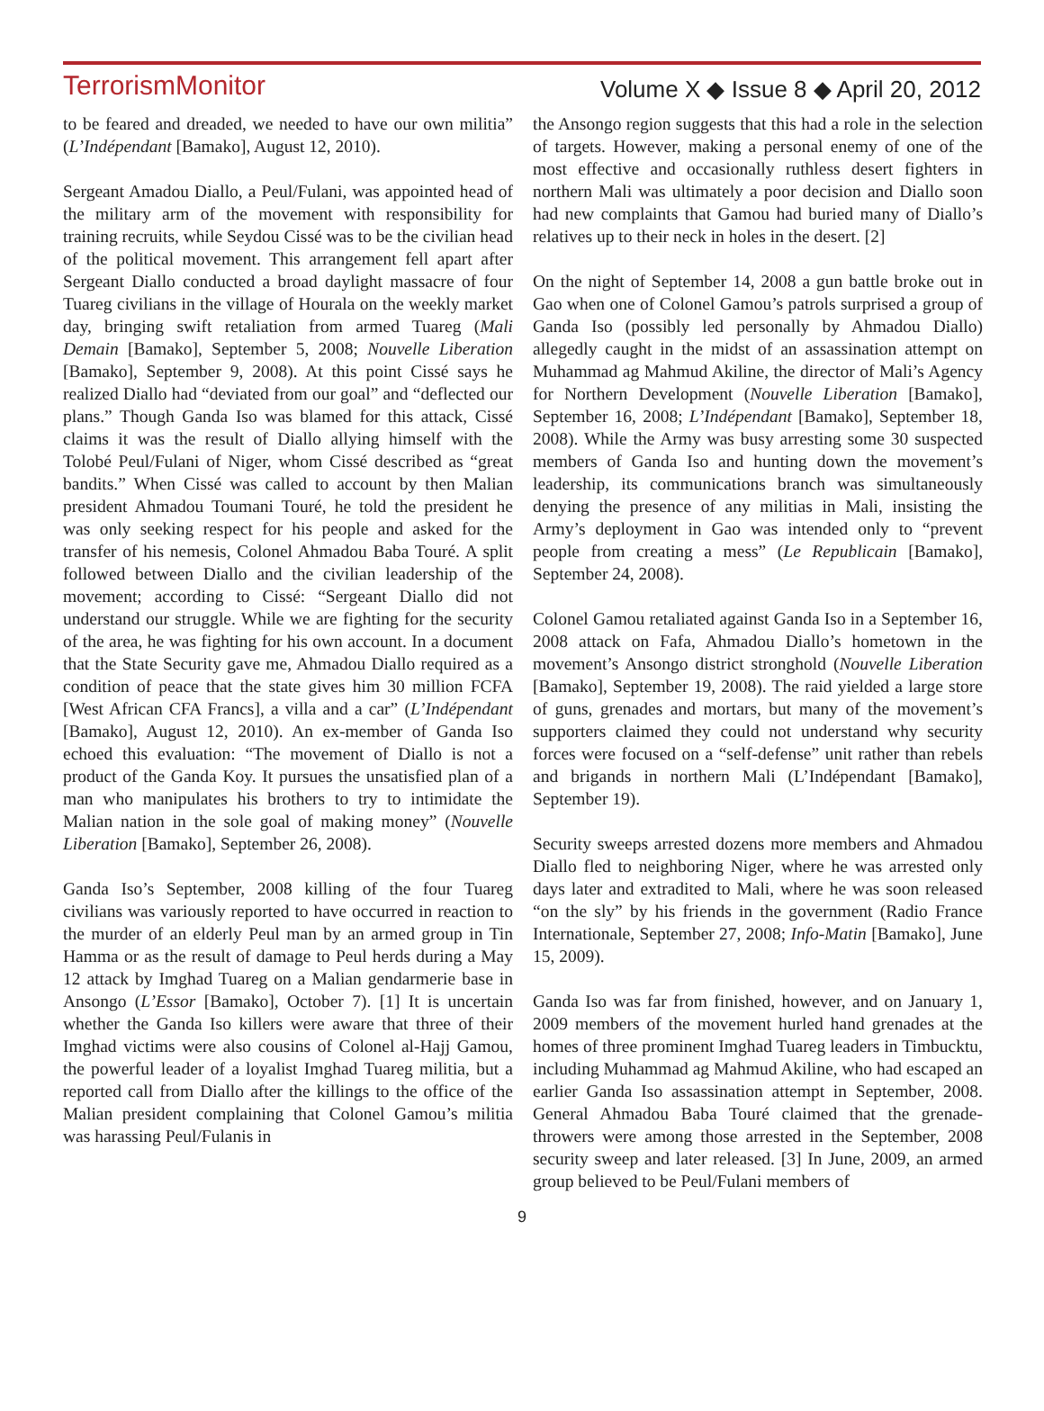TerrorismMonitor Volume X ◆ Issue 8 ◆ April 20, 2012
to be feared and dreaded, we needed to have our own militia” (L’Indépendant [Bamako], August 12, 2010).
Sergeant Amadou Diallo, a Peul/Fulani, was appointed head of the military arm of the movement with responsibility for training recruits, while Seydou Cissé was to be the civilian head of the political movement. This arrangement fell apart after Sergeant Diallo conducted a broad daylight massacre of four Tuareg civilians in the village of Hourala on the weekly market day, bringing swift retaliation from armed Tuareg (Mali Demain [Bamako], September 5, 2008; Nouvelle Liberation [Bamako], September 9, 2008). At this point Cissé says he realized Diallo had “deviated from our goal” and “deflected our plans.” Though Ganda Iso was blamed for this attack, Cissé claims it was the result of Diallo allying himself with the Tolobé Peul/Fulani of Niger, whom Cissé described as “great bandits.” When Cissé was called to account by then Malian president Ahmadou Toumani Touré, he told the president he was only seeking respect for his people and asked for the transfer of his nemesis, Colonel Ahmadou Baba Touré. A split followed between Diallo and the civilian leadership of the movement; according to Cissé: “Sergeant Diallo did not understand our struggle. While we are fighting for the security of the area, he was fighting for his own account. In a document that the State Security gave me, Ahmadou Diallo required as a condition of peace that the state gives him 30 million FCFA [West African CFA Francs], a villa and a car” (L’Indépendant [Bamako], August 12, 2010). An ex-member of Ganda Iso echoed this evaluation: “The movement of Diallo is not a product of the Ganda Koy. It pursues the unsatisfied plan of a man who manipulates his brothers to try to intimidate the Malian nation in the sole goal of making money” (Nouvelle Liberation [Bamako], September 26, 2008).
Ganda Iso’s September, 2008 killing of the four Tuareg civilians was variously reported to have occurred in reaction to the murder of an elderly Peul man by an armed group in Tin Hamma or as the result of damage to Peul herds during a May 12 attack by Imghad Tuareg on a Malian gendarmerie base in Ansongo (L’Essor [Bamako], October 7). [1] It is uncertain whether the Ganda Iso killers were aware that three of their Imghad victims were also cousins of Colonel al-Hajj Gamou, the powerful leader of a loyalist Imghad Tuareg militia, but a reported call from Diallo after the killings to the office of the Malian president complaining that Colonel Gamou’s militia was harassing Peul/Fulanis in
the Ansongo region suggests that this had a role in the selection of targets. However, making a personal enemy of one of the most effective and occasionally ruthless desert fighters in northern Mali was ultimately a poor decision and Diallo soon had new complaints that Gamou had buried many of Diallo’s relatives up to their neck in holes in the desert. [2]
On the night of September 14, 2008 a gun battle broke out in Gao when one of Colonel Gamou’s patrols surprised a group of Ganda Iso (possibly led personally by Ahmadou Diallo) allegedly caught in the midst of an assassination attempt on Muhammad ag Mahmud Akiline, the director of Mali’s Agency for Northern Development (Nouvelle Liberation [Bamako], September 16, 2008; L’Indépendant [Bamako], September 18, 2008). While the Army was busy arresting some 30 suspected members of Ganda Iso and hunting down the movement’s leadership, its communications branch was simultaneously denying the presence of any militias in Mali, insisting the Army’s deployment in Gao was intended only to “prevent people from creating a mess” (Le Republicain [Bamako], September 24, 2008).
Colonel Gamou retaliated against Ganda Iso in a September 16, 2008 attack on Fafa, Ahmadou Diallo’s hometown in the movement’s Ansongo district stronghold (Nouvelle Liberation [Bamako], September 19, 2008). The raid yielded a large store of guns, grenades and mortars, but many of the movement’s supporters claimed they could not understand why security forces were focused on a “self-defense” unit rather than rebels and brigands in northern Mali (L’Indépendant [Bamako], September 19).
Security sweeps arrested dozens more members and Ahmadou Diallo fled to neighboring Niger, where he was arrested only days later and extradited to Mali, where he was soon released “on the sly” by his friends in the government (Radio France Internationale, September 27, 2008; Info-Matin [Bamako], June 15, 2009).
Ganda Iso was far from finished, however, and on January 1, 2009 members of the movement hurled hand grenades at the homes of three prominent Imghad Tuareg leaders in Timbucktu, including Muhammad ag Mahmud Akiline, who had escaped an earlier Ganda Iso assassination attempt in September, 2008. General Ahmadou Baba Touré claimed that the grenade-throwers were among those arrested in the September, 2008 security sweep and later released. [3] In June, 2009, an armed group believed to be Peul/Fulani members of
9